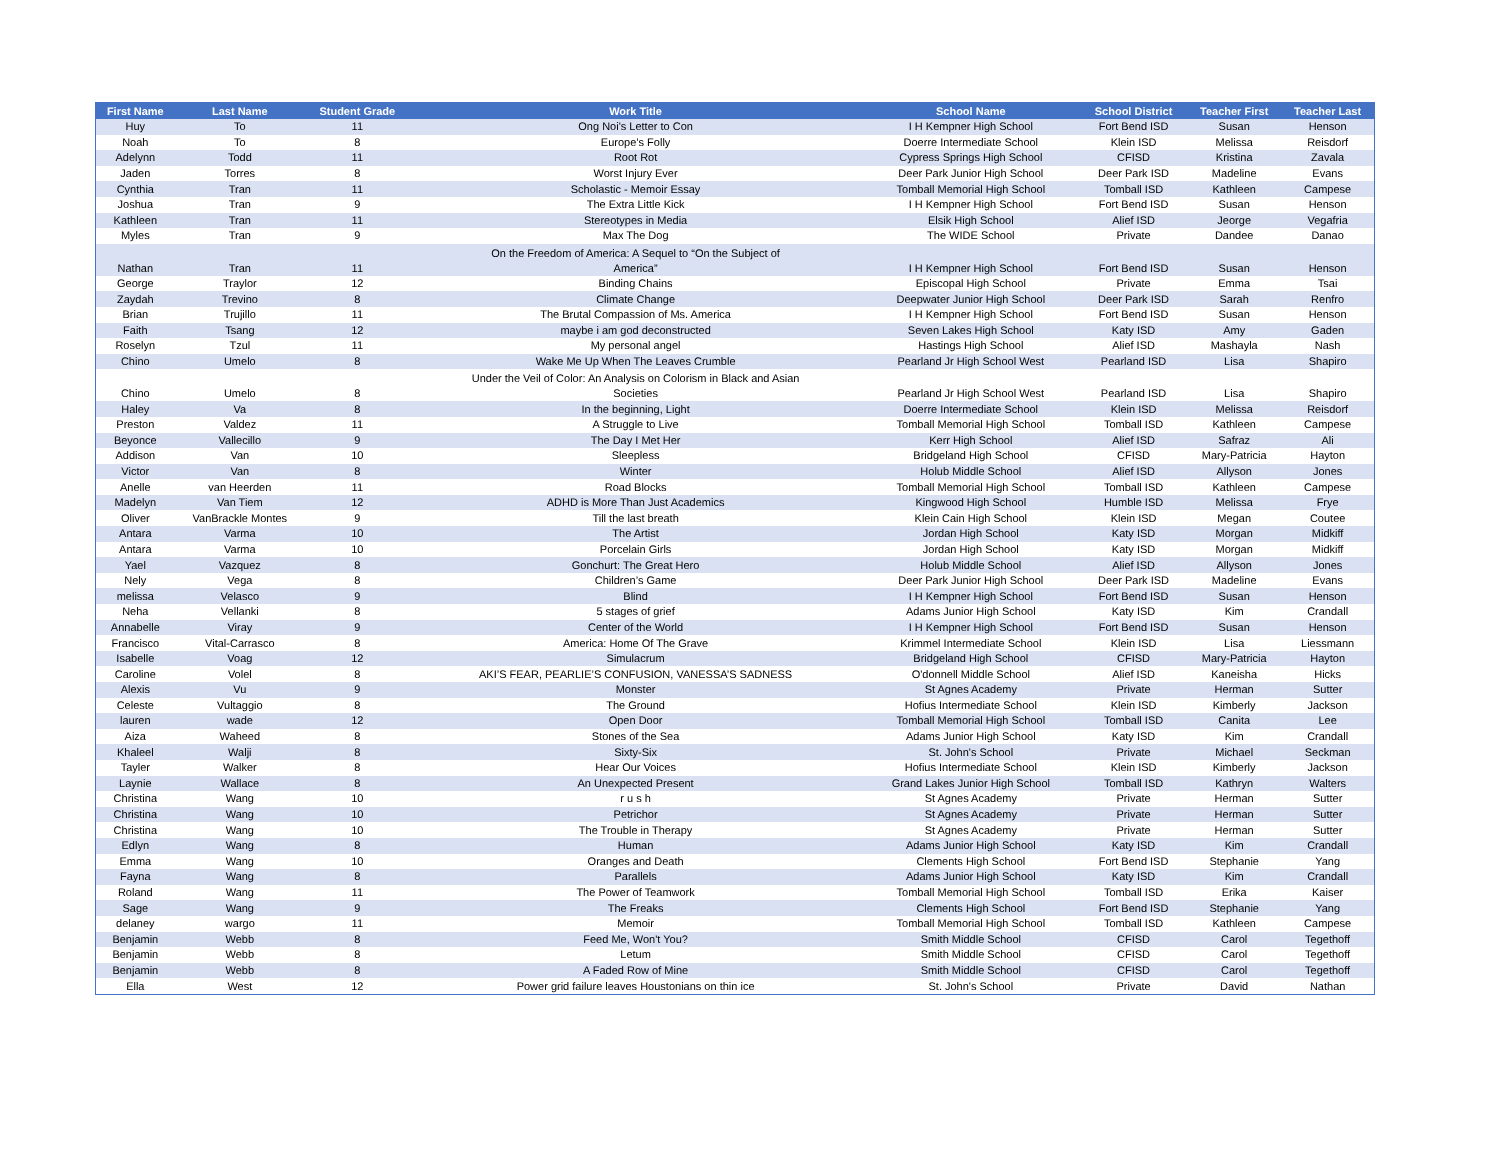| First Name | Last Name | Student Grade | Work Title | School Name | School District | Teacher First | Teacher Last |
| --- | --- | --- | --- | --- | --- | --- | --- |
| Huy | To | 11 | Ong Noi's Letter to Con | I H Kempner High School | Fort Bend ISD | Susan | Henson |
| Noah | To | 8 | Europe’s Folly | Doerre Intermediate School | Klein ISD | Melissa | Reisdorf |
| Adelynn | Todd | 11 | Root Rot | Cypress Springs High School | CFISD | Kristina | Zavala |
| Jaden | Torres | 8 | Worst Injury Ever | Deer Park Junior High School | Deer Park ISD | Madeline | Evans |
| Cynthia | Tran | 11 | Scholastic - Memoir Essay | Tomball Memorial High School | Tomball ISD | Kathleen | Campese |
| Joshua | Tran | 9 | The Extra Little Kick | I H Kempner High School | Fort Bend ISD | Susan | Henson |
| Kathleen | Tran | 11 | Stereotypes in Media | Elsik High School | Alief ISD | Jeorge | Vegafria |
| Myles | Tran | 9 | Max The Dog | The WIDE School | Private | Dandee | Danao |
| Nathan | Tran | 11 | On the Freedom of America: A Sequel to “On the Subject of America” | I H Kempner High School | Fort Bend ISD | Susan | Henson |
| George | Traylor | 12 | Binding Chains | Episcopal High School | Private | Emma | Tsai |
| Zaydah | Trevino | 8 | Climate Change | Deepwater Junior High School | Deer Park ISD | Sarah | Renfro |
| Brian | Trujillo | 11 | The Brutal Compassion of Ms. America | I H Kempner High School | Fort Bend ISD | Susan | Henson |
| Faith | Tsang | 12 | maybe i am god deconstructed | Seven Lakes High School | Katy ISD | Amy | Gaden |
| Roselyn | Tzul | 11 | My personal angel | Hastings High School | Alief ISD | Mashayla | Nash |
| Chino | Umelo | 8 | Wake Me Up When The Leaves Crumble | Pearland Jr High School West | Pearland ISD | Lisa | Shapiro |
| Chino | Umelo | 8 | Under the Veil of Color: An Analysis on Colorism in Black and Asian Societies | Pearland Jr High School West | Pearland ISD | Lisa | Shapiro |
| Haley | Va | 8 | In the beginning, Light | Doerre Intermediate School | Klein ISD | Melissa | Reisdorf |
| Preston | Valdez | 11 | A Struggle to Live | Tomball Memorial High School | Tomball ISD | Kathleen | Campese |
| Beyonce | Vallecillo | 9 | The Day I Met Her | Kerr High School | Alief ISD | Safraz | Ali |
| Addison | Van | 10 | Sleepless | Bridgeland High School | CFISD | Mary-Patricia | Hayton |
| Victor | Van | 8 | Winter | Holub Middle School | Alief ISD | Allyson | Jones |
| Anelle | van Heerden | 11 | Road Blocks | Tomball Memorial High School | Tomball ISD | Kathleen | Campese |
| Madelyn | Van Tiem | 12 | ADHD is More Than Just Academics | Kingwood High School | Humble ISD | Melissa | Frye |
| Oliver | VanBrackle Montes | 9 | Till the last breath | Klein Cain High School | Klein ISD | Megan | Coutee |
| Antara | Varma | 10 | The Artist | Jordan High School | Katy ISD | Morgan | Midkiff |
| Antara | Varma | 10 | Porcelain Girls | Jordan High School | Katy ISD | Morgan | Midkiff |
| Yael | Vazquez | 8 | Gonchurt: The Great Hero | Holub Middle School | Alief ISD | Allyson | Jones |
| Nely | Vega | 8 | Children’s Game | Deer Park Junior High School | Deer Park ISD | Madeline | Evans |
| melissa | Velasco | 9 | Blind | I H Kempner High School | Fort Bend ISD | Susan | Henson |
| Neha | Vellanki | 8 | 5 stages of grief | Adams Junior High School | Katy ISD | Kim | Crandall |
| Annabelle | Viray | 9 | Center of the World | I H Kempner High School | Fort Bend ISD | Susan | Henson |
| Francisco | Vital-Carrasco | 8 | America: Home Of The Grave | Krimmel Intermediate School | Klein ISD | Lisa | Liessmann |
| Isabelle | Voag | 12 | Simulacrum | Bridgeland High School | CFISD | Mary-Patricia | Hayton |
| Caroline | Volel | 8 | AKI’S FEAR, PEARLIE’S CONFUSION, VANESSA’S SADNESS | O'donnell Middle School | Alief ISD | Kaneisha | Hicks |
| Alexis | Vu | 9 | Monster | St Agnes Academy | Private | Herman | Sutter |
| Celeste | Vultaggio | 8 | The Ground | Hofius Intermediate School | Klein ISD | Kimberly | Jackson |
| lauren | wade | 12 | Open Door | Tomball Memorial High School | Tomball ISD | Canita | Lee |
| Aiza | Waheed | 8 | Stones of the Sea | Adams Junior High School | Katy ISD | Kim | Crandall |
| Khaleel | Walji | 8 | Sixty-Six | St. John's School | Private | Michael | Seckman |
| Tayler | Walker | 8 | Hear Our Voices | Hofius Intermediate School | Klein ISD | Kimberly | Jackson |
| Laynie | Wallace | 8 | An Unexpected Present | Grand Lakes Junior High School | Tomball ISD | Kathryn | Walters |
| Christina | Wang | 10 | r u s h | St Agnes Academy | Private | Herman | Sutter |
| Christina | Wang | 10 | Petrichor | St Agnes Academy | Private | Herman | Sutter |
| Christina | Wang | 10 | The Trouble in Therapy | St Agnes Academy | Private | Herman | Sutter |
| Edlyn | Wang | 8 | Human | Adams Junior High School | Katy ISD | Kim | Crandall |
| Emma | Wang | 10 | Oranges and Death | Clements High School | Fort Bend ISD | Stephanie | Yang |
| Fayna | Wang | 8 | Parallels | Adams Junior High School | Katy ISD | Kim | Crandall |
| Roland | Wang | 11 | The Power of Teamwork | Tomball Memorial High School | Tomball ISD | Erika | Kaiser |
| Sage | Wang | 9 | The Freaks | Clements High School | Fort Bend ISD | Stephanie | Yang |
| delaney | wargo | 11 | Memoir | Tomball Memorial High School | Tomball ISD | Kathleen | Campese |
| Benjamin | Webb | 8 | Feed Me, Won't You? | Smith Middle School | CFISD | Carol | Tegethoff |
| Benjamin | Webb | 8 | Letum | Smith Middle School | CFISD | Carol | Tegethoff |
| Benjamin | Webb | 8 | A Faded Row of Mine | Smith Middle School | CFISD | Carol | Tegethoff |
| Ella | West | 12 | Power grid failure leaves Houstonians on thin ice | St. John's School | Private | David | Nathan |